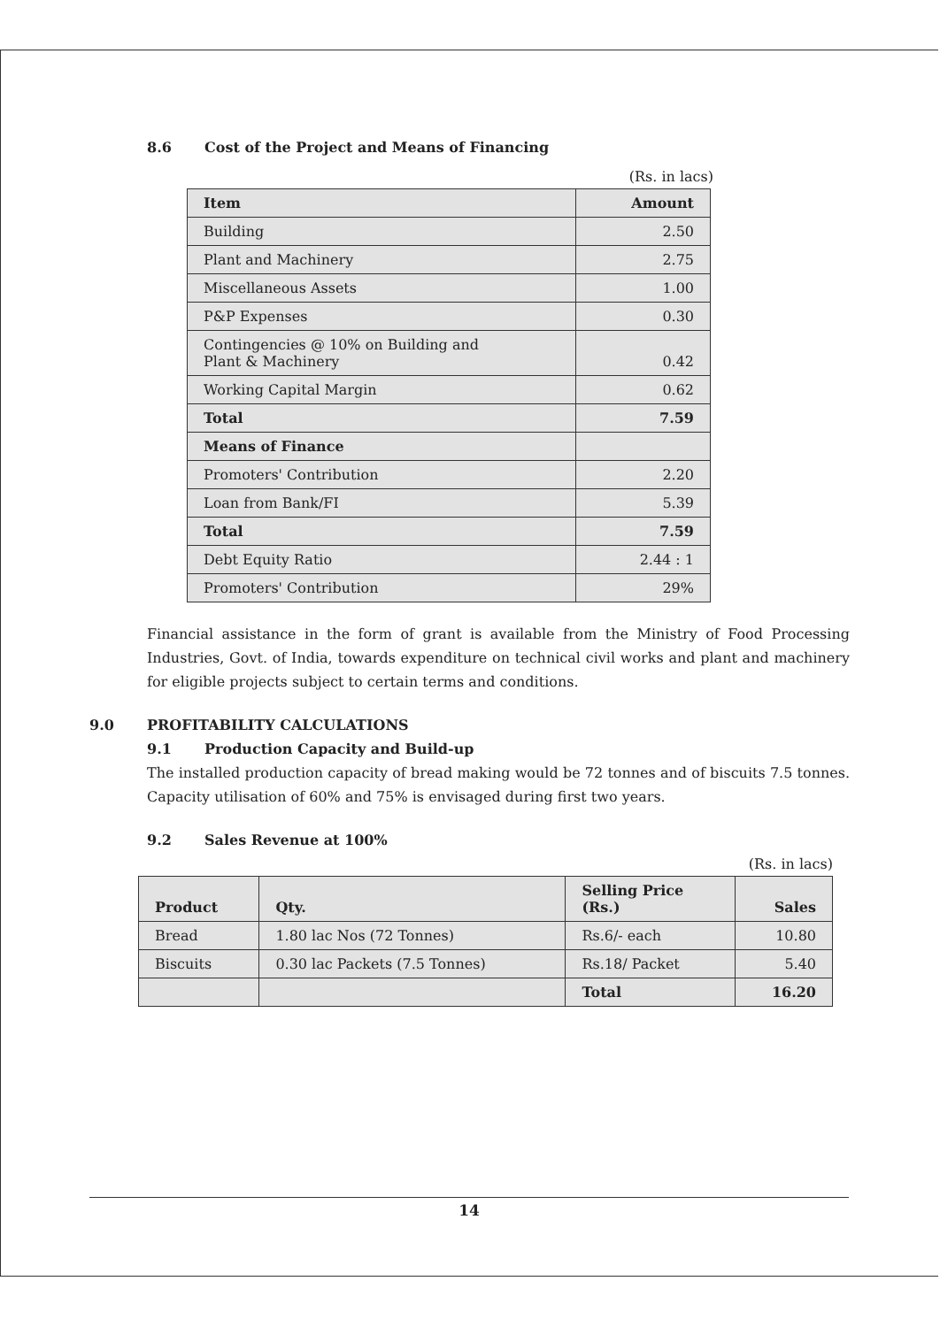8.6 Cost of the Project and Means of Financing
(Rs. in lacs)
| Item | Amount |
| --- | --- |
| Building | 2.50 |
| Plant and Machinery | 2.75 |
| Miscellaneous Assets | 1.00 |
| P&P Expenses | 0.30 |
| Contingencies @ 10% on Building and Plant & Machinery | 0.42 |
| Working Capital Margin | 0.62 |
| Total | 7.59 |
| Means of Finance | |
| Promoters' Contribution | 2.20 |
| Loan from Bank/FI | 5.39 |
| Total | 7.59 |
| Debt Equity Ratio | 2.44 : 1 |
| Promoters' Contribution | 29% |
Financial assistance in the form of grant is available from the Ministry of Food Processing Industries, Govt. of India, towards expenditure on technical civil works and plant and machinery for eligible projects subject to certain terms and conditions.
9.0 PROFITABILITY CALCULATIONS
9.1 Production Capacity and Build-up
The installed production capacity of bread making would be 72 tonnes and of biscuits 7.5 tonnes. Capacity utilisation of 60% and 75% is envisaged during first two years.
9.2 Sales Revenue at 100%
(Rs. in lacs)
| Product | Qty. | Selling Price (Rs.) | Sales |
| --- | --- | --- | --- |
| Bread | 1.80 lac Nos (72 Tonnes) | Rs.6/- each | 10.80 |
| Biscuits | 0.30 lac Packets (7.5 Tonnes) | Rs.18/ Packet | 5.40 |
| | | Total | 16.20 |
14